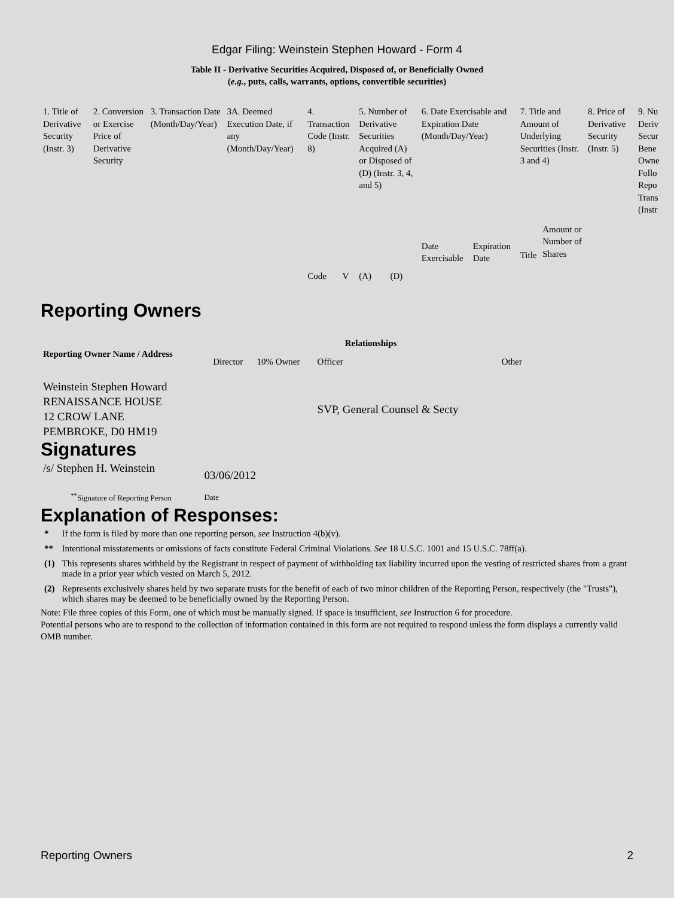Edgar Filing: Weinstein Stephen Howard - Form 4
Table II - Derivative Securities Acquired, Disposed of, or Beneficially Owned
(e.g., puts, calls, warrants, options, convertible securities)
| 1. Title of Derivative Security (Instr. 3) | 2. Conversion or Exercise Price of Derivative Security | 3. Transaction Date (Month/Day/Year) | 3A. Deemed Execution Date, if any (Month/Day/Year) | 4. Transaction Code (Instr. 8) | | 5. Number of Derivative Securities Acquired (A) or Disposed of (D) (Instr. 3, 4, and 5) | | 6. Date Exercisable and Expiration Date (Month/Day/Year) | | 7. Title and Amount of Underlying Securities (Instr. 3 and 4) | | 8. Price of Derivative Security (Instr. 5) | 9. Nu Deriv Secur Bene Owne Follo Repo Trans (Instr |
| | | | | Code | V | (A) | (D) | Date Exercisable | Expiration Date | Title | Amount or Number of Shares | | |
Reporting Owners
| Reporting Owner Name / Address | Relationships | | | |
| --- | --- | --- | --- | --- |
| | Director | 10% Owner | Officer | Other |
| Weinstein Stephen Howard RENAISSANCE HOUSE 12 CROW LANE PEMBROKE, D0 HM19 | | | SVP, General Counsel & Secty | |
Signatures
| /s/ Stephen H. Weinstein | 03/06/2012 |
| <sup>**</sup> Signature of Reporting Person | Date |
Explanation of Responses:
| * | If the form is filed by more than one reporting person, see Instruction 4(b)(v). |
| ** | Intentional misstatements or omissions of facts constitute Federal Criminal Violations. See 18 U.S.C. 1001 and 15 U.S.C. 78ff(a). |
| (1) | This represents shares withheld by the Registrant in respect of payment of withholding tax liability incurred upon the vesting of restricted shares from a grant made in a prior year which vested on March 5, 2012. |
| (2) | Represents exclusively shares held by two separate trusts for the benefit of each of two minor children of the Reporting Person, respectively (the "Trusts"), which shares may be deemed to be beneficially owned by the Reporting Person. |
Note: File three copies of this Form, one of which must be manually signed. If space is insufficient, see Instruction 6 for procedure.
Potential persons who are to respond to the collection of information contained in this form are not required to respond unless the form displays a currently valid OMB number.
Reporting Owners 2